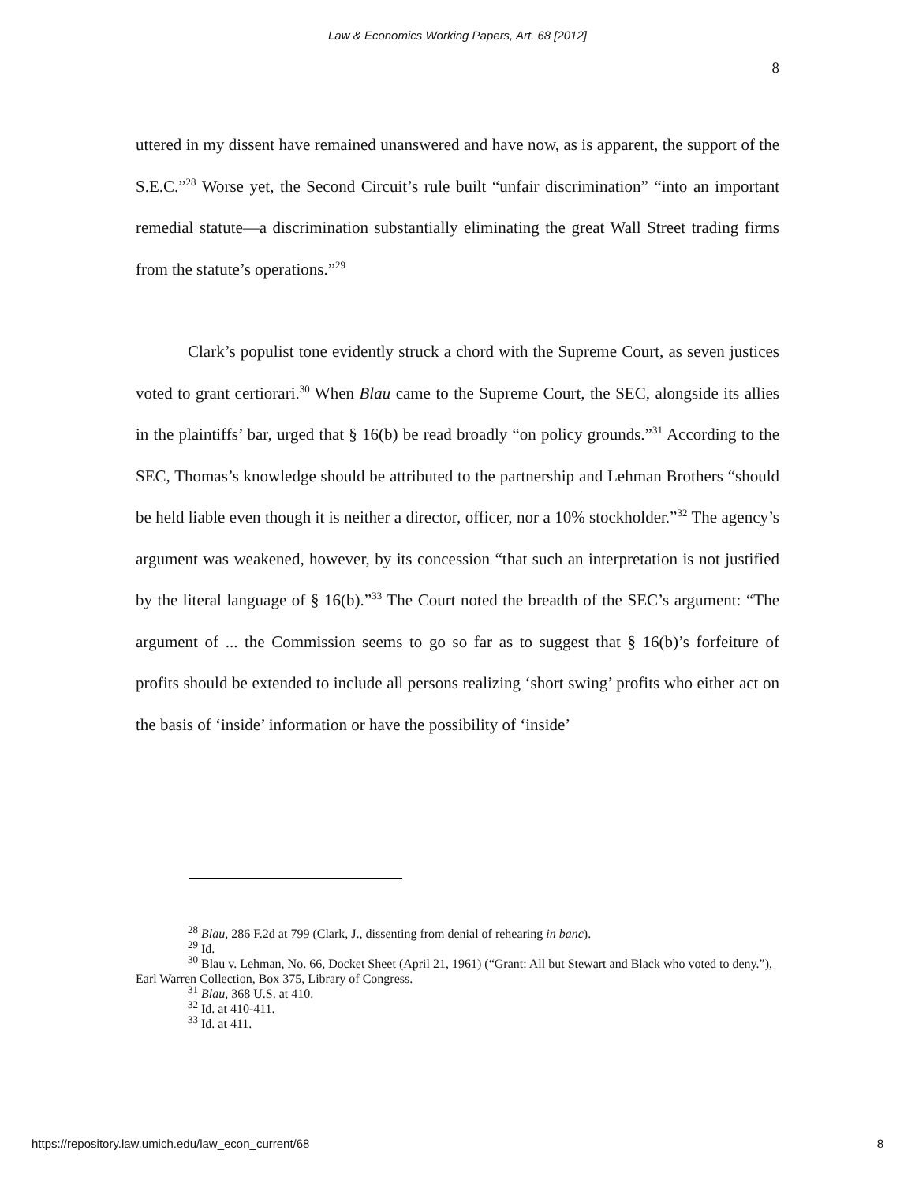Law & Economics Working Papers, Art. 68 [2012]
8
uttered in my dissent have remained unanswered and have now, as is apparent, the support of the S.E.C.”<sup>28</sup> Worse yet, the Second Circuit’s rule built “unfair discrimination” “into an important remedial statute—a discrimination substantially eliminating the great Wall Street trading firms from the statute’s operations.”<sup>29</sup>
Clark’s populist tone evidently struck a chord with the Supreme Court, as seven justices voted to grant certiorari.<sup>30</sup> When Blau came to the Supreme Court, the SEC, alongside its allies in the plaintiffs’ bar, urged that § 16(b) be read broadly “on policy grounds.”<sup>31</sup> According to the SEC, Thomas’s knowledge should be attributed to the partnership and Lehman Brothers “should be held liable even though it is neither a director, officer, nor a 10% stockholder.”<sup>32</sup> The agency’s argument was weakened, however, by its concession “that such an interpretation is not justified by the literal language of § 16(b).”<sup>33</sup> The Court noted the breadth of the SEC’s argument: “The argument of ... the Commission seems to go so far as to suggest that § 16(b)’s forfeiture of profits should be extended to include all persons realizing ‘short swing’ profits who either act on the basis of ‘inside’ information or have the possibility of ‘inside’
<sup>28</sup> Blau, 286 F.2d at 799 (Clark, J., dissenting from denial of rehearing in banc).
<sup>29</sup> Id.
<sup>30</sup> Blau v. Lehman, No. 66, Docket Sheet (April 21, 1961) (“Grant: All but Stewart and Black who voted to deny.”), Earl Warren Collection, Box 375, Library of Congress.
<sup>31</sup> Blau, 368 U.S. at 410.
<sup>32</sup> Id. at 410-411.
<sup>33</sup> Id. at 411.
https://repository.law.umich.edu/law_econ_current/68 8